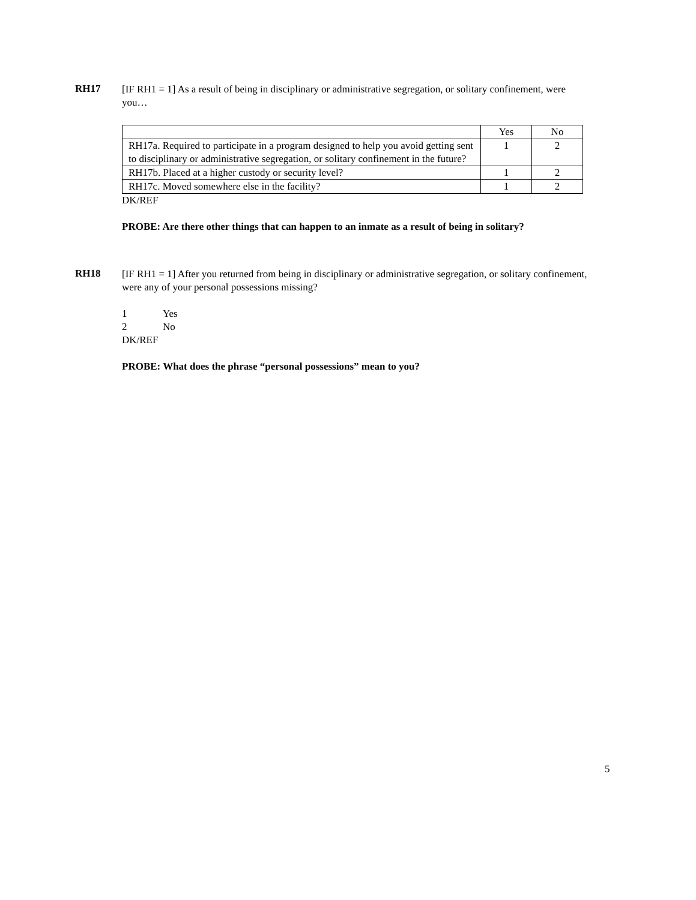RH17
[IF RH1 = 1] As a result of being in disciplinary or administrative segregation, or solitary confinement, were you…
| | Yes | No |
| RH17a. Required to participate in a program designed to help you avoid getting sent to disciplinary or administrative segregation, or solitary confinement in the future? | 1 | 2 |
| RH17b. Placed at a higher custody or security level? | 1 | 2 |
| RH17c. Moved somewhere else in the facility? | 1 | 2 |
DK/REF
PROBE: Are there other things that can happen to an inmate as a result of being in solitary?
RH18
[IF RH1 = 1] After you returned from being in disciplinary or administrative segregation, or solitary confinement, were any of your personal possessions missing?
1 Yes
2 No
DK/REF
PROBE: What does the phrase “personal possessions” mean to you?
5